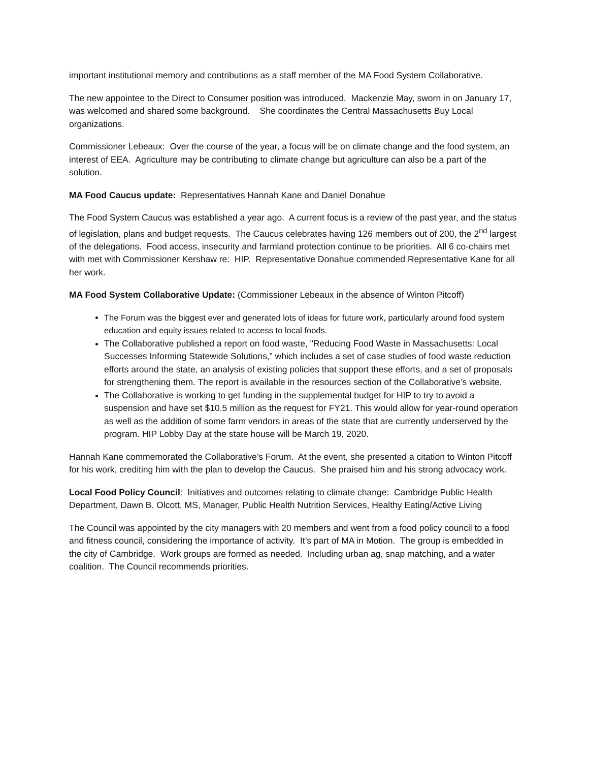important institutional memory and contributions as a staff member of the MA Food System Collaborative.
The new appointee to the Direct to Consumer position was introduced. Mackenzie May, sworn in on January 17, was welcomed and shared some background. She coordinates the Central Massachusetts Buy Local organizations.
Commissioner Lebeaux: Over the course of the year, a focus will be on climate change and the food system, an interest of EEA. Agriculture may be contributing to climate change but agriculture can also be a part of the solution.
MA Food Caucus update: Representatives Hannah Kane and Daniel Donahue
The Food System Caucus was established a year ago. A current focus is a review of the past year, and the status of legislation, plans and budget requests. The Caucus celebrates having 126 members out of 200, the 2<sup>nd</sup> largest of the delegations. Food access, insecurity and farmland protection continue to be priorities. All 6 co-chairs met with met with Commissioner Kershaw re: HIP. Representative Donahue commended Representative Kane for all her work.
MA Food System Collaborative Update: (Commissioner Lebeaux in the absence of Winton Pitcoff)
The Forum was the biggest ever and generated lots of ideas for future work, particularly around food system education and equity issues related to access to local foods.
The Collaborative published a report on food waste, "Reducing Food Waste in Massachusetts: Local Successes Informing Statewide Solutions,” which includes a set of case studies of food waste reduction efforts around the state, an analysis of existing policies that support these efforts, and a set of proposals for strengthening them. The report is available in the resources section of the Collaborative’s website.
The Collaborative is working to get funding in the supplemental budget for HIP to try to avoid a suspension and have set $10.5 million as the request for FY21. This would allow for year-round operation as well as the addition of some farm vendors in areas of the state that are currently underserved by the program. HIP Lobby Day at the state house will be March 19, 2020.
Hannah Kane commemorated the Collaborative’s Forum. At the event, she presented a citation to Winton Pitcoff for his work, crediting him with the plan to develop the Caucus. She praised him and his strong advocacy work.
Local Food Policy Council: Initiatives and outcomes relating to climate change: Cambridge Public Health Department, Dawn B. Olcott, MS, Manager, Public Health Nutrition Services, Healthy Eating/Active Living
The Council was appointed by the city managers with 20 members and went from a food policy council to a food and fitness council, considering the importance of activity. It’s part of MA in Motion. The group is embedded in the city of Cambridge. Work groups are formed as needed. Including urban ag, snap matching, and a water coalition. The Council recommends priorities.